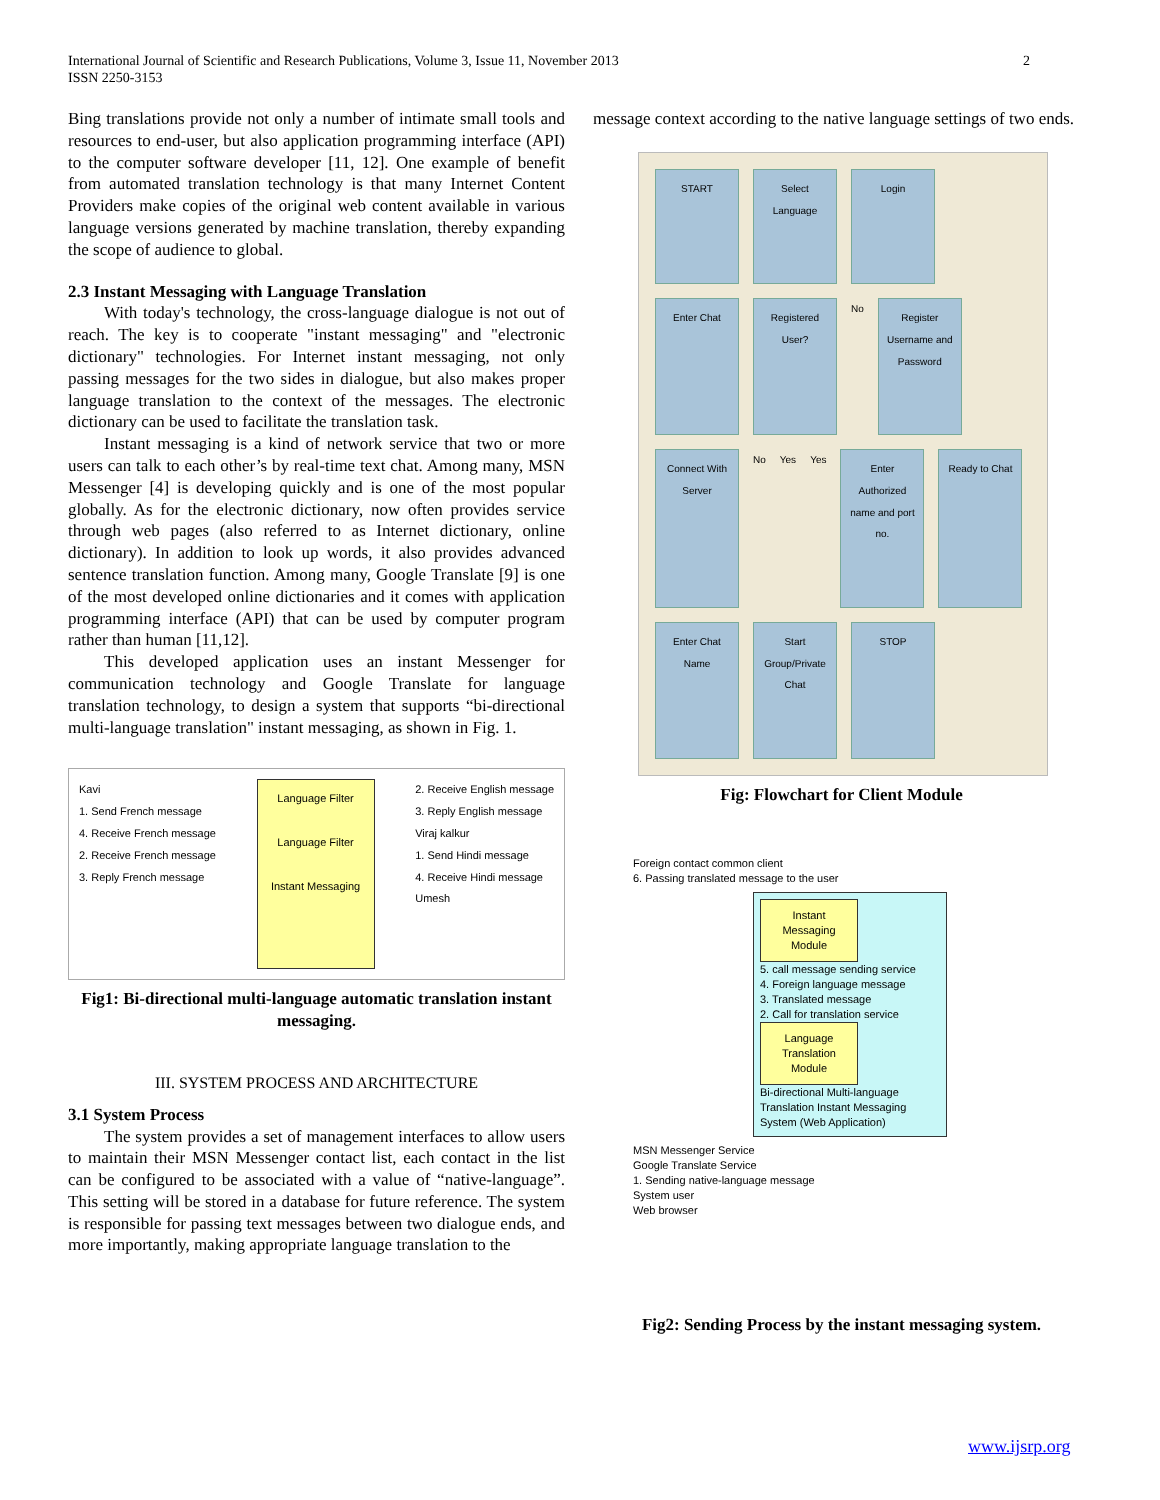International Journal of Scientific and Research Publications, Volume 3, Issue 11, November 2013
ISSN 2250-3153
2
Bing translations provide not only a number of intimate small tools and resources to end-user, but also application programming interface (API) to the computer software developer [11, 12]. One example of benefit from automated translation technology is that many Internet Content Providers make copies of the original web content available in various language versions generated by machine translation, thereby expanding the scope of audience to global.
2.3 Instant Messaging with Language Translation
With today's technology, the cross-language dialogue is not out of reach. The key is to cooperate "instant messaging" and "electronic dictionary" technologies. For Internet instant messaging, not only passing messages for the two sides in dialogue, but also makes proper language translation to the context of the messages. The electronic dictionary can be used to facilitate the translation task.
Instant messaging is a kind of network service that two or more users can talk to each other’s by real-time text chat. Among many, MSN Messenger [4] is developing quickly and is one of the most popular globally. As for the electronic dictionary, now often provides service through web pages (also referred to as Internet dictionary, online dictionary). In addition to look up words, it also provides advanced sentence translation function. Among many, Google Translate [9] is one of the most developed online dictionaries and it comes with application programming interface (API) that can be used by computer program rather than human [11,12].
This developed application uses an instant Messenger for communication technology and Google Translate for language translation technology, to design a system that supports “bi-directional multi-language translation" instant messaging, as shown in Fig. 1.
Kavi
1. Send French message
4. Receive French message
2. Receive French message
3. Reply French message
Language Filter
Language Filter
Instant Messaging
2. Receive English message
3. Reply English message
Viraj kalkur
1. Send Hindi message
4. Receive Hindi message
Umesh
Fig1: Bi-directional multi-language automatic translation instant messaging.
III. SYSTEM PROCESS AND ARCHITECTURE
3.1 System Process
The system provides a set of management interfaces to allow users to maintain their MSN Messenger contact list, each contact in the list can be configured to be associated with a value of “native-language”. This setting will be stored in a database for future reference. The system is responsible for passing text messages between two dialogue ends, and more importantly, making appropriate language translation to the
message context according to the native language settings of two ends.
START
Select Language
Login
Enter Chat
Registered User?
No
Register Username and Password
Connect With Server
No
Yes
Yes
Enter Authorized name and port no.
Ready to Chat
Enter Chat Name
Start Group/Private Chat
STOP
Fig: Flowchart for Client Module
Foreign contact common client
6. Passing translated message to the user
Instant Messaging Module
5. call message sending service
4. Foreign language message
3. Translated message
2. Call for translation service
Language Translation Module
Bi-directional Multi-language Translation Instant Messaging System (Web Application)
MSN Messenger Service
Google Translate Service
1. Sending native-language message
System user
Web browser
Fig2: Sending Process by the instant messaging system.
www.ijsrp.org